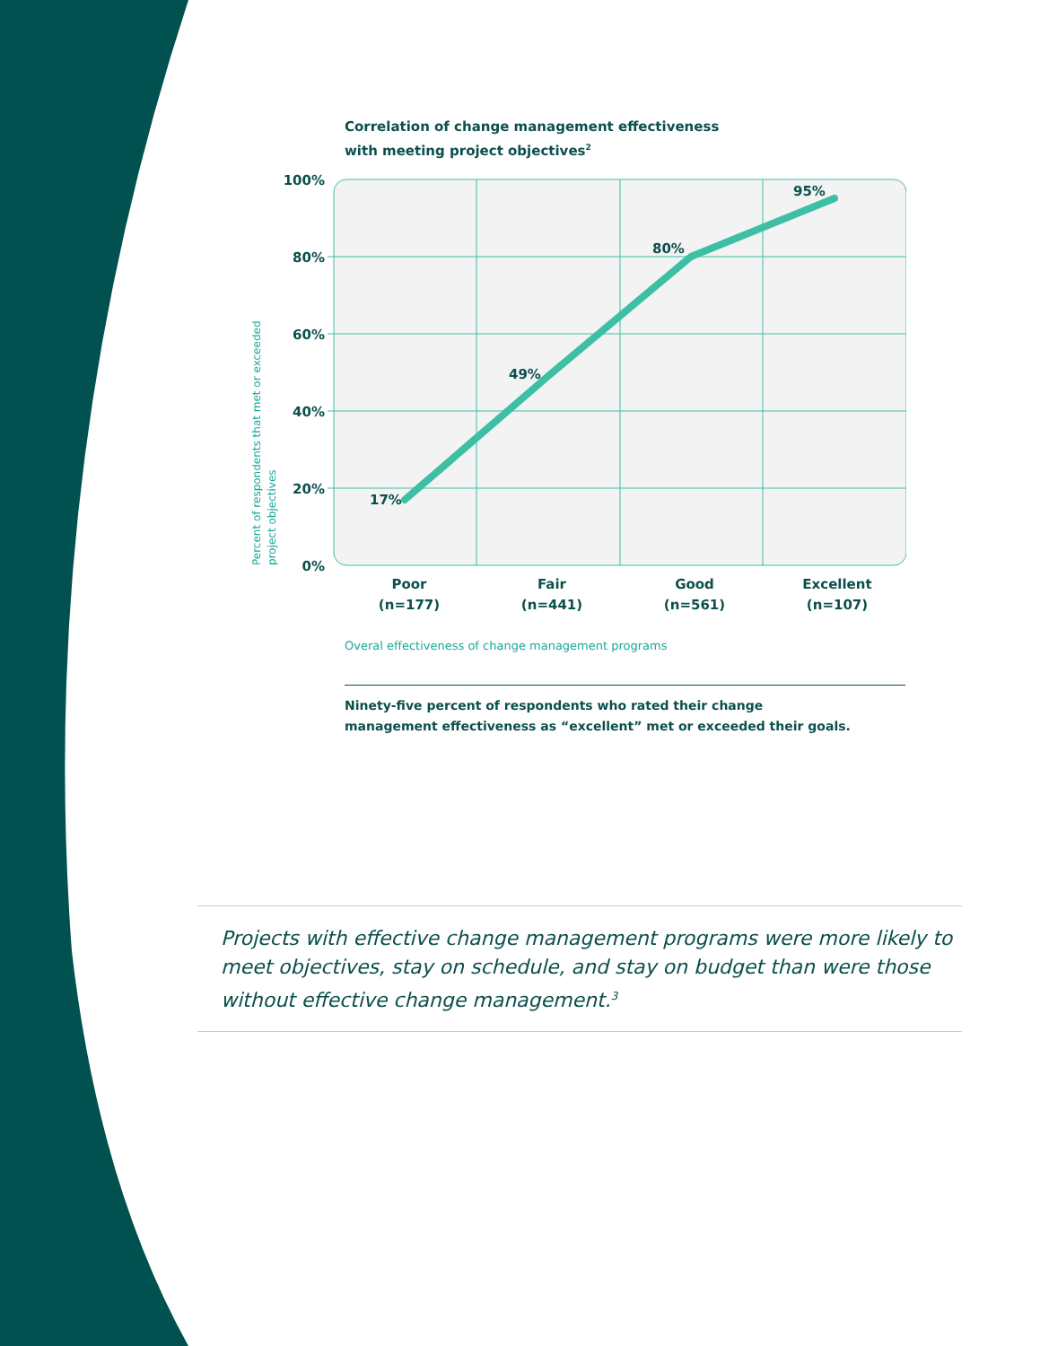Correlation of change management effectiveness
with meeting project objectives<sup>2</sup>
100%
80%
60%
40%
20%
0%
17%
49%
80%
95%
Poor
(n=177)
Fair
(n=441)
Good
(n=561)
Excellent
(n=107)
Percent of respondents that met or exceeded
project objectives
Overal effectiveness of change management programs
Ninety-five percent of respondents who rated their change
management effectiveness as “excellent” met or exceeded their goals.
Projects with effective change management programs were more likely to meet objectives, stay on schedule, and stay on budget than were those without effective change management.<sup>3</sup>